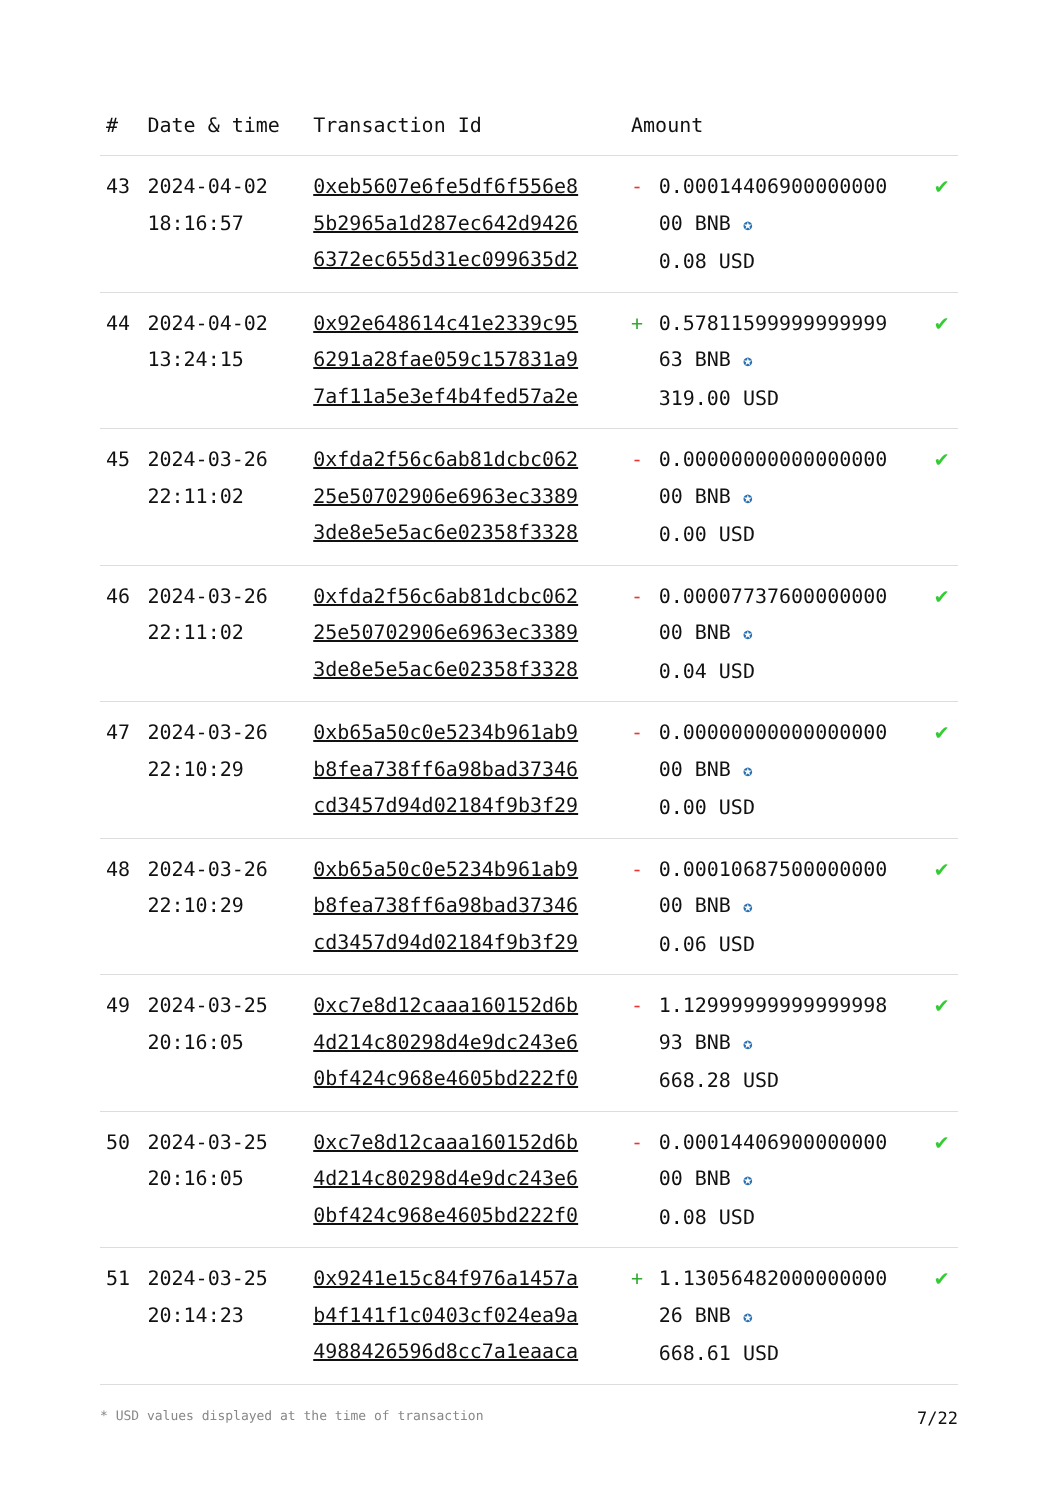| # | Date & time | Transaction Id | Amount | | |
| --- | --- | --- | --- | --- | --- |
| 43 | 2024-04-02 18:16:57 | 0xeb5607e6fe5df6f556e8 5b2965a1d287ec642d9426 6372ec655d31ec099635d2 | - | 0.00014406900000000 00 BNB ✪ 0.08 USD | ✔ |
| 44 | 2024-04-02 13:24:15 | 0x92e648614c41e2339c95 6291a28fae059c157831a9 7af11a5e3ef4b4fed57a2e | + | 0.57811599999999999 63 BNB ✪ 319.00 USD | ✔ |
| 45 | 2024-03-26 22:11:02 | 0xfda2f56c6ab81dcbc062 25e50702906e6963ec3389 3de8e5e5ac6e02358f3328 | - | 0.00000000000000000 00 BNB ✪ 0.00 USD | ✔ |
| 46 | 2024-03-26 22:11:02 | 0xfda2f56c6ab81dcbc062 25e50702906e6963ec3389 3de8e5e5ac6e02358f3328 | - | 0.00007737600000000 00 BNB ✪ 0.04 USD | ✔ |
| 47 | 2024-03-26 22:10:29 | 0xb65a50c0e5234b961ab9 b8fea738ff6a98bad37346 cd3457d94d02184f9b3f29 | - | 0.00000000000000000 00 BNB ✪ 0.00 USD | ✔ |
| 48 | 2024-03-26 22:10:29 | 0xb65a50c0e5234b961ab9 b8fea738ff6a98bad37346 cd3457d94d02184f9b3f29 | - | 0.00010687500000000 00 BNB ✪ 0.06 USD | ✔ |
| 49 | 2024-03-25 20:16:05 | 0xc7e8d12caaa160152d6b 4d214c80298d4e9dc243e6 0bf424c968e4605bd222f0 | - | 1.12999999999999998 93 BNB ✪ 668.28 USD | ✔ |
| 50 | 2024-03-25 20:16:05 | 0xc7e8d12caaa160152d6b 4d214c80298d4e9dc243e6 0bf424c968e4605bd222f0 | - | 0.00014406900000000 00 BNB ✪ 0.08 USD | ✔ |
| 51 | 2024-03-25 20:14:23 | 0x9241e15c84f976a1457a b4f141f1c0403cf024ea9a 4988426596d8cc7a1eaaca | + | 1.13056482000000000 26 BNB ✪ 668.61 USD | ✔ |
* USD values displayed at the time of transaction 7/22